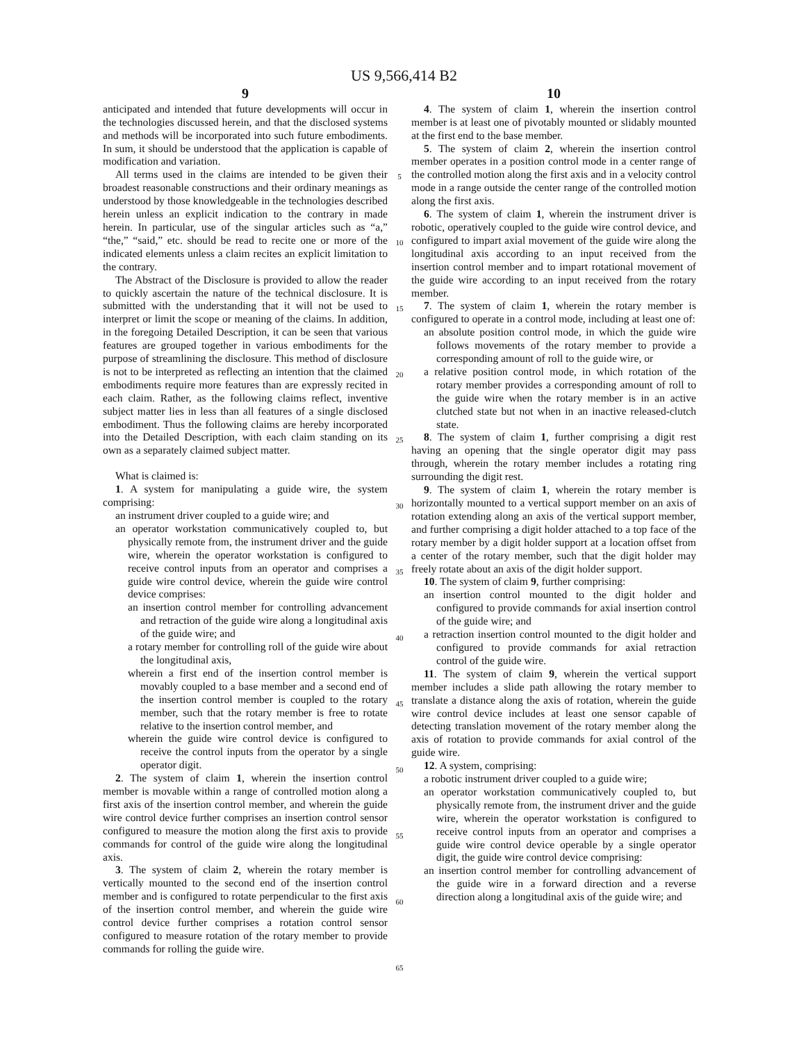US 9,566,414 B2
9
anticipated and intended that future developments will occur in the technologies discussed herein, and that the disclosed systems and methods will be incorporated into such future embodiments. In sum, it should be understood that the application is capable of modification and variation.
All terms used in the claims are intended to be given their broadest reasonable constructions and their ordinary meanings as understood by those knowledgeable in the technologies described herein unless an explicit indication to the contrary in made herein. In particular, use of the singular articles such as “a,” “the,” “said,” etc. should be read to recite one or more of the indicated elements unless a claim recites an explicit limitation to the contrary.
The Abstract of the Disclosure is provided to allow the reader to quickly ascertain the nature of the technical disclosure. It is submitted with the understanding that it will not be used to interpret or limit the scope or meaning of the claims. In addition, in the foregoing Detailed Description, it can be seen that various features are grouped together in various embodiments for the purpose of streamlining the disclosure. This method of disclosure is not to be interpreted as reflecting an intention that the claimed embodiments require more features than are expressly recited in each claim. Rather, as the following claims reflect, inventive subject matter lies in less than all features of a single disclosed embodiment. Thus the following claims are hereby incorporated into the Detailed Description, with each claim standing on its own as a separately claimed subject matter.
What is claimed is:
1. A system for manipulating a guide wire, the system comprising:
an instrument driver coupled to a guide wire; and
an operator workstation communicatively coupled to, but physically remote from, the instrument driver and the guide wire, wherein the operator workstation is configured to receive control inputs from an operator and comprises a guide wire control device, wherein the guide wire control device comprises:
an insertion control member for controlling advancement and retraction of the guide wire along a longitudinal axis of the guide wire; and
a rotary member for controlling roll of the guide wire about the longitudinal axis,
wherein a first end of the insertion control member is movably coupled to a base member and a second end of the insertion control member is coupled to the rotary member, such that the rotary member is free to rotate relative to the insertion control member, and
wherein the guide wire control device is configured to receive the control inputs from the operator by a single operator digit.
2. The system of claim 1, wherein the insertion control member is movable within a range of controlled motion along a first axis of the insertion control member, and wherein the guide wire control device further comprises an insertion control sensor configured to measure the motion along the first axis to provide commands for control of the guide wire along the longitudinal axis.
3. The system of claim 2, wherein the rotary member is vertically mounted to the second end of the insertion control member and is configured to rotate perpendicular to the first axis of the insertion control member, and wherein the guide wire control device further comprises a rotation control sensor configured to measure rotation of the rotary member to provide commands for rolling the guide wire.
5
10
15
20
25
30
35
40
45
50
55
60
65
10
4. The system of claim 1, wherein the insertion control member is at least one of pivotably mounted or slidably mounted at the first end to the base member.
5. The system of claim 2, wherein the insertion control member operates in a position control mode in a center range of the controlled motion along the first axis and in a velocity control mode in a range outside the center range of the controlled motion along the first axis.
6. The system of claim 1, wherein the instrument driver is robotic, operatively coupled to the guide wire control device, and configured to impart axial movement of the guide wire along the longitudinal axis according to an input received from the insertion control member and to impart rotational movement of the guide wire according to an input received from the rotary member.
7. The system of claim 1, wherein the rotary member is configured to operate in a control mode, including at least one of:
an absolute position control mode, in which the guide wire follows movements of the rotary member to provide a corresponding amount of roll to the guide wire, or
a relative position control mode, in which rotation of the rotary member provides a corresponding amount of roll to the guide wire when the rotary member is in an active clutched state but not when in an inactive released-clutch state.
8. The system of claim 1, further comprising a digit rest having an opening that the single operator digit may pass through, wherein the rotary member includes a rotating ring surrounding the digit rest.
9. The system of claim 1, wherein the rotary member is horizontally mounted to a vertical support member on an axis of rotation extending along an axis of the vertical support member, and further comprising a digit holder attached to a top face of the rotary member by a digit holder support at a location offset from a center of the rotary member, such that the digit holder may freely rotate about an axis of the digit holder support.
10. The system of claim 9, further comprising:
an insertion control mounted to the digit holder and configured to provide commands for axial insertion control of the guide wire; and
a retraction insertion control mounted to the digit holder and configured to provide commands for axial retraction control of the guide wire.
11. The system of claim 9, wherein the vertical support member includes a slide path allowing the rotary member to translate a distance along the axis of rotation, wherein the guide wire control device includes at least one sensor capable of detecting translation movement of the rotary member along the axis of rotation to provide commands for axial control of the guide wire.
12. A system, comprising:
a robotic instrument driver coupled to a guide wire;
an operator workstation communicatively coupled to, but physically remote from, the instrument driver and the guide wire, wherein the operator workstation is configured to receive control inputs from an operator and comprises a guide wire control device operable by a single operator digit, the guide wire control device comprising:
an insertion control member for controlling advancement of the guide wire in a forward direction and a reverse direction along a longitudinal axis of the guide wire; and